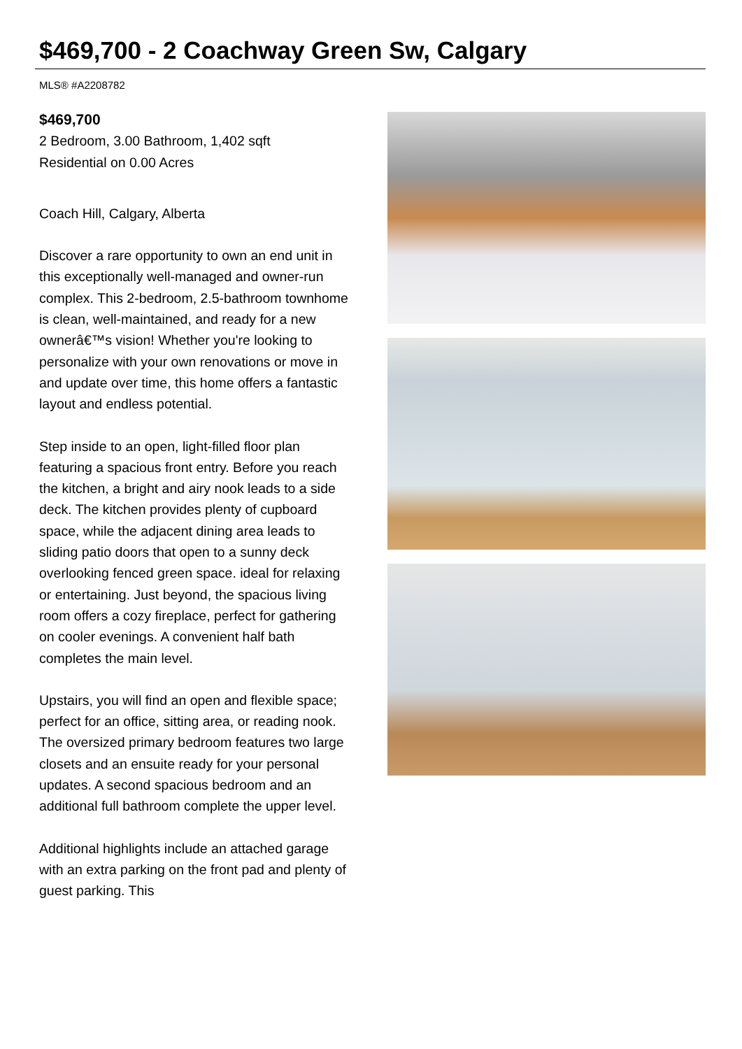$469,700 - 2 Coachway Green Sw, Calgary
MLS® #A2208782
$469,700
2 Bedroom, 3.00 Bathroom, 1,402 sqft
Residential on 0.00 Acres
Coach Hill, Calgary, Alberta
Discover a rare opportunity to own an end unit in this exceptionally well-managed and owner-run complex. This 2-bedroom, 2.5-bathroom townhome is clean, well-maintained, and ready for a new ownerâ€™s vision! Whether you're looking to personalize with your own renovations or move in and update over time, this home offers a fantastic layout and endless potential.
Step inside to an open, light-filled floor plan featuring a spacious front entry. Before you reach the kitchen, a bright and airy nook leads to a side deck. The kitchen provides plenty of cupboard space, while the adjacent dining area leads to sliding patio doors that open to a sunny deck overlooking fenced green space. ideal for relaxing or entertaining. Just beyond, the spacious living room offers a cozy fireplace, perfect for gathering on cooler evenings. A convenient half bath completes the main level.
Upstairs, you will find an open and flexible space; perfect for an office, sitting area, or reading nook. The oversized primary bedroom features two large closets and an ensuite ready for your personal updates. A second spacious bedroom and an additional full bathroom complete the upper level.
Additional highlights include an attached garage with an extra parking on the front pad and plenty of guest parking. This